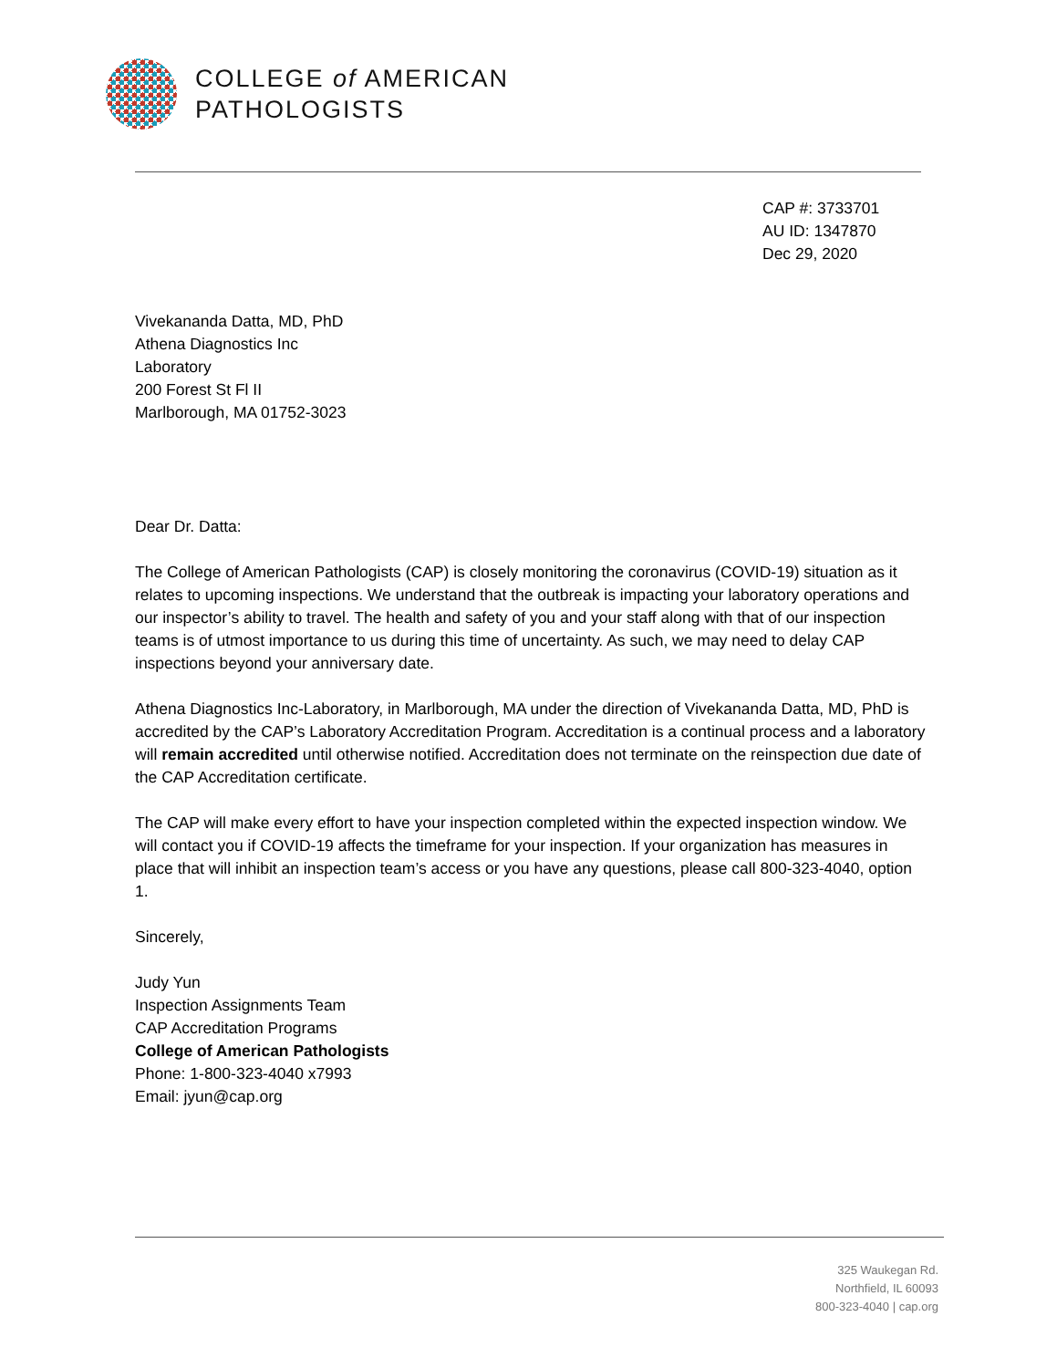COLLEGE of AMERICAN
PATHOLOGISTS
CAP #: 3733701
AU ID: 1347870
Dec 29, 2020
Vivekananda Datta, MD, PhD
Athena Diagnostics Inc
Laboratory
200 Forest St Fl II
Marlborough, MA 01752-3023
Dear Dr. Datta:
The College of American Pathologists (CAP) is closely monitoring the coronavirus (COVID-19) situation as it relates to upcoming inspections. We understand that the outbreak is impacting your laboratory operations and our inspector’s ability to travel. The health and safety of you and your staff along with that of our inspection teams is of utmost importance to us during this time of uncertainty. As such, we may need to delay CAP inspections beyond your anniversary date.
Athena Diagnostics Inc-Laboratory, in Marlborough, MA under the direction of Vivekananda Datta, MD, PhD is accredited by the CAP’s Laboratory Accreditation Program. Accreditation is a continual process and a laboratory will remain accredited until otherwise notified. Accreditation does not terminate on the reinspection due date of the CAP Accreditation certificate.
The CAP will make every effort to have your inspection completed within the expected inspection window. We will contact you if COVID-19 affects the timeframe for your inspection. If your organization has measures in place that will inhibit an inspection team’s access or you have any questions, please call 800-323-4040, option 1.
Sincerely,
Judy Yun
Inspection Assignments Team
CAP Accreditation Programs
College of American Pathologists
Phone: 1-800-323-4040 x7993
Email: jyun@cap.org
325 Waukegan Rd.
Northfield, IL 60093
800-323-4040 | cap.org